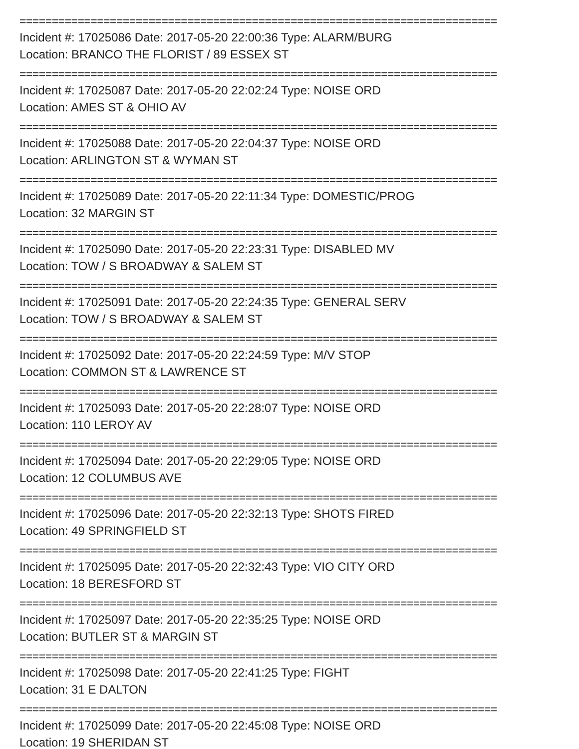==========================================================================
Incident #: 17025086 Date: 2017-05-20 22:00:36 Type: ALARM/BURG
Location: BRANCO THE FLORIST / 89 ESSEX ST
==========================================================================
Incident #: 17025087 Date: 2017-05-20 22:02:24 Type: NOISE ORD
Location: AMES ST & OHIO AV
==========================================================================
Incident #: 17025088 Date: 2017-05-20 22:04:37 Type: NOISE ORD
Location: ARLINGTON ST & WYMAN ST
==========================================================================
Incident #: 17025089 Date: 2017-05-20 22:11:34 Type: DOMESTIC/PROG
Location: 32 MARGIN ST
==========================================================================
Incident #: 17025090 Date: 2017-05-20 22:23:31 Type: DISABLED MV
Location: TOW / S BROADWAY & SALEM ST
==========================================================================
Incident #: 17025091 Date: 2017-05-20 22:24:35 Type: GENERAL SERV
Location: TOW / S BROADWAY & SALEM ST
==========================================================================
Incident #: 17025092 Date: 2017-05-20 22:24:59 Type: M/V STOP
Location: COMMON ST & LAWRENCE ST
==========================================================================
Incident #: 17025093 Date: 2017-05-20 22:28:07 Type: NOISE ORD
Location: 110 LEROY AV
==========================================================================
Incident #: 17025094 Date: 2017-05-20 22:29:05 Type: NOISE ORD
Location: 12 COLUMBUS AVE
==========================================================================
Incident #: 17025096 Date: 2017-05-20 22:32:13 Type: SHOTS FIRED
Location: 49 SPRINGFIELD ST
==========================================================================
Incident #: 17025095 Date: 2017-05-20 22:32:43 Type: VIO CITY ORD
Location: 18 BERESFORD ST
==========================================================================
Incident #: 17025097 Date: 2017-05-20 22:35:25 Type: NOISE ORD
Location: BUTLER ST & MARGIN ST
==========================================================================
Incident #: 17025098 Date: 2017-05-20 22:41:25 Type: FIGHT
Location: 31 E DALTON
==========================================================================
Incident #: 17025099 Date: 2017-05-20 22:45:08 Type: NOISE ORD
Location: 19 SHERIDAN ST